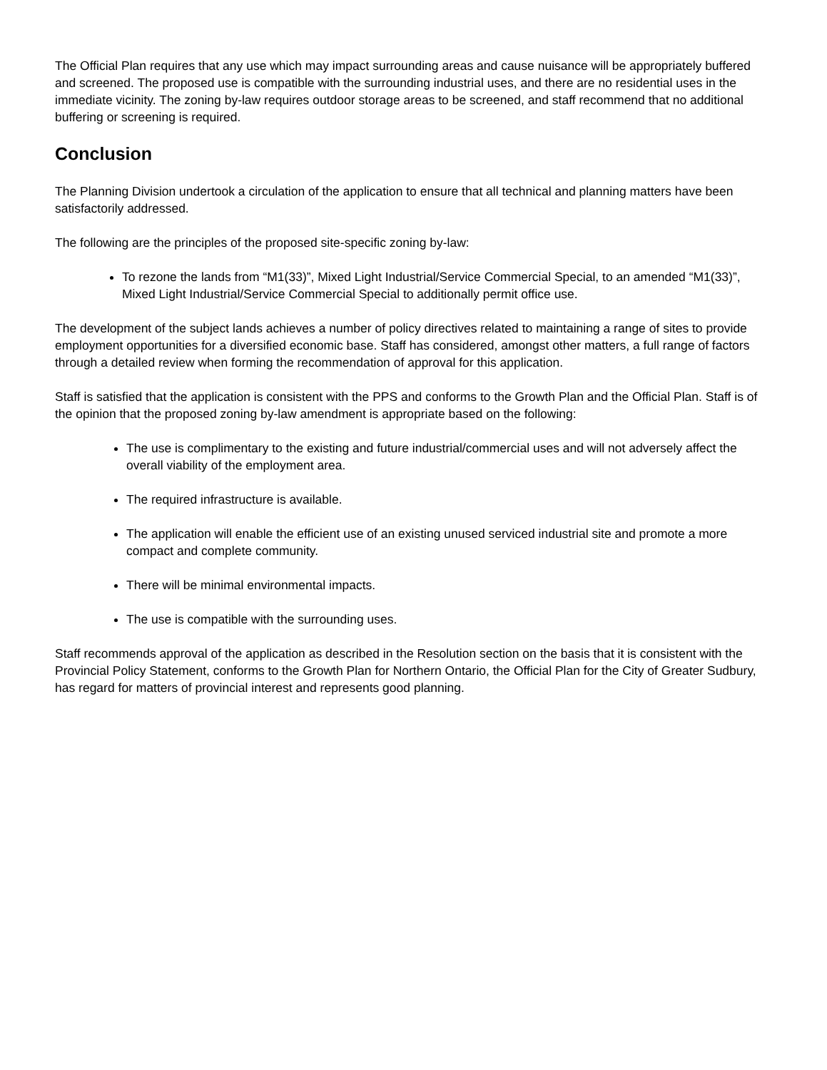The Official Plan requires that any use which may impact surrounding areas and cause nuisance will be appropriately buffered and screened. The proposed use is compatible with the surrounding industrial uses, and there are no residential uses in the immediate vicinity. The zoning by-law requires outdoor storage areas to be screened, and staff recommend that no additional buffering or screening is required.
Conclusion
The Planning Division undertook a circulation of the application to ensure that all technical and planning matters have been satisfactorily addressed.
The following are the principles of the proposed site-specific zoning by-law:
To rezone the lands from “M1(33)”, Mixed Light Industrial/Service Commercial Special, to an amended “M1(33)”, Mixed Light Industrial/Service Commercial Special to additionally permit office use.
The development of the subject lands achieves a number of policy directives related to maintaining a range of sites to provide employment opportunities for a diversified economic base. Staff has considered, amongst other matters, a full range of factors through a detailed review when forming the recommendation of approval for this application.
Staff is satisfied that the application is consistent with the PPS and conforms to the Growth Plan and the Official Plan. Staff is of the opinion that the proposed zoning by-law amendment is appropriate based on the following:
The use is complimentary to the existing and future industrial/commercial uses and will not adversely affect the overall viability of the employment area.
The required infrastructure is available.
The application will enable the efficient use of an existing unused serviced industrial site and promote a more compact and complete community.
There will be minimal environmental impacts.
The use is compatible with the surrounding uses.
Staff recommends approval of the application as described in the Resolution section on the basis that it is consistent with the Provincial Policy Statement, conforms to the Growth Plan for Northern Ontario, the Official Plan for the City of Greater Sudbury, has regard for matters of provincial interest and represents good planning.